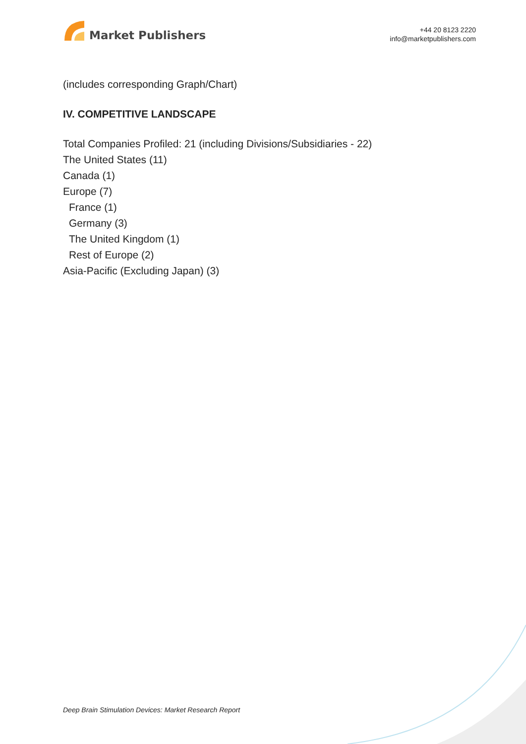Market Publishers
+44 20 8123 2220
info@marketpublishers.com
(includes corresponding Graph/Chart)
IV. COMPETITIVE LANDSCAPE
Total Companies Profiled: 21 (including Divisions/Subsidiaries - 22)
The United States (11)
Canada (1)
Europe (7)
France (1)
Germany (3)
The United Kingdom (1)
Rest of Europe (2)
Asia-Pacific (Excluding Japan) (3)
Deep Brain Stimulation Devices: Market Research Report